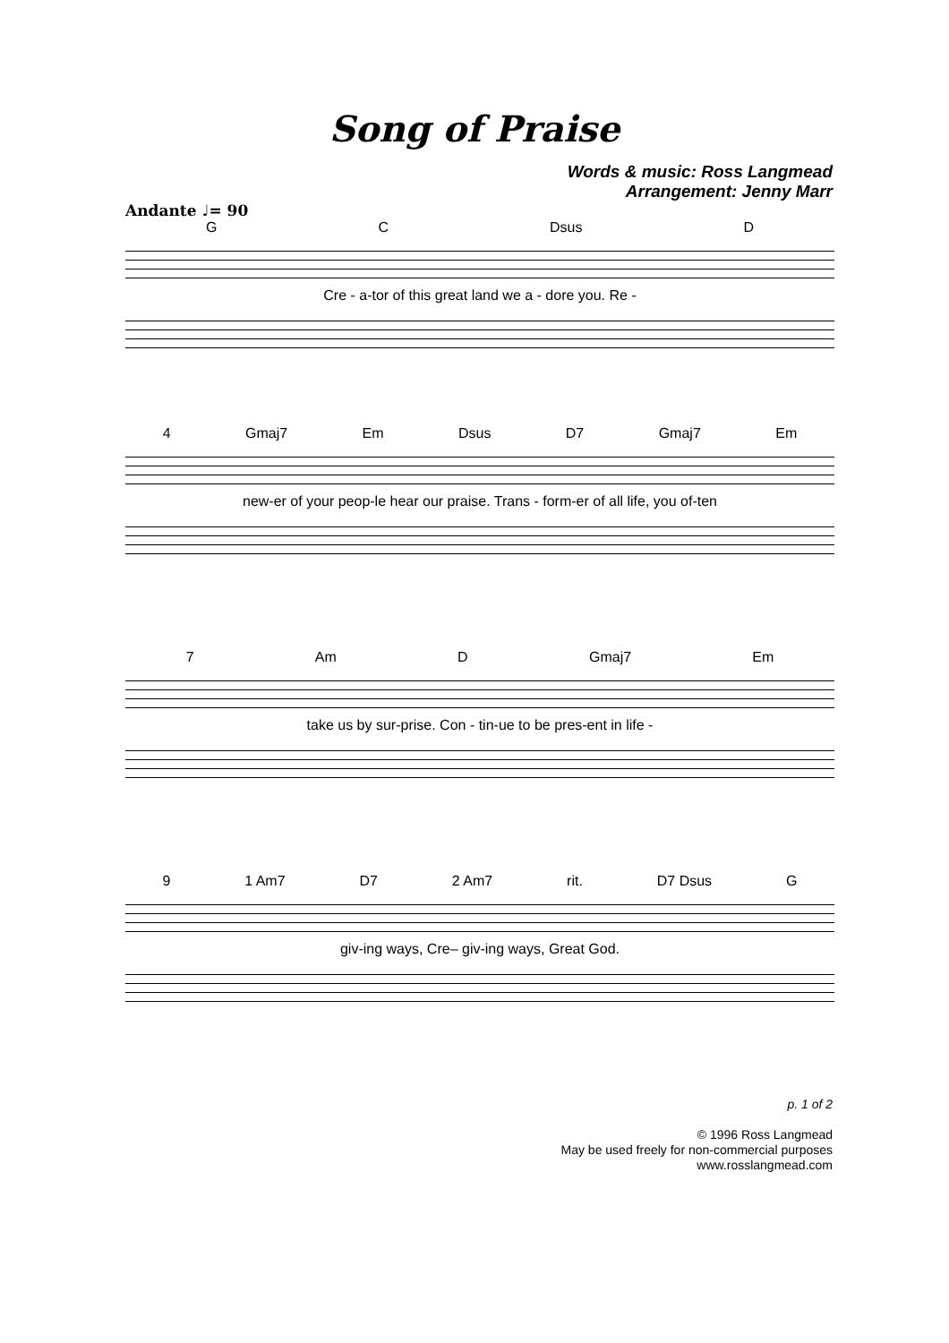Song of Praise
Words & music: Ross Langmead
Arrangement: Jenny Marr
Andante ♩= 90
G C Dsus D
Cre - a-tor of this great land we a - dore you. Re -
4 Gmaj7 Em Dsus D7 Gmaj7 Em
new-er of your peop-le hear our praise. Trans - form-er of all life, you of-ten
7 Am D Gmaj7 Em
take us by sur-prise. Con - tin-ue to be pres-ent in life -
9 1 Am7 D7 2 Am7 rit. D7 Dsus G
giv-ing ways, Cre– giv-ing ways, Great God.
p. 1 of 2
© 1996 Ross Langmead
May be used freely for non-commercial purposes
www.rosslangmead.com